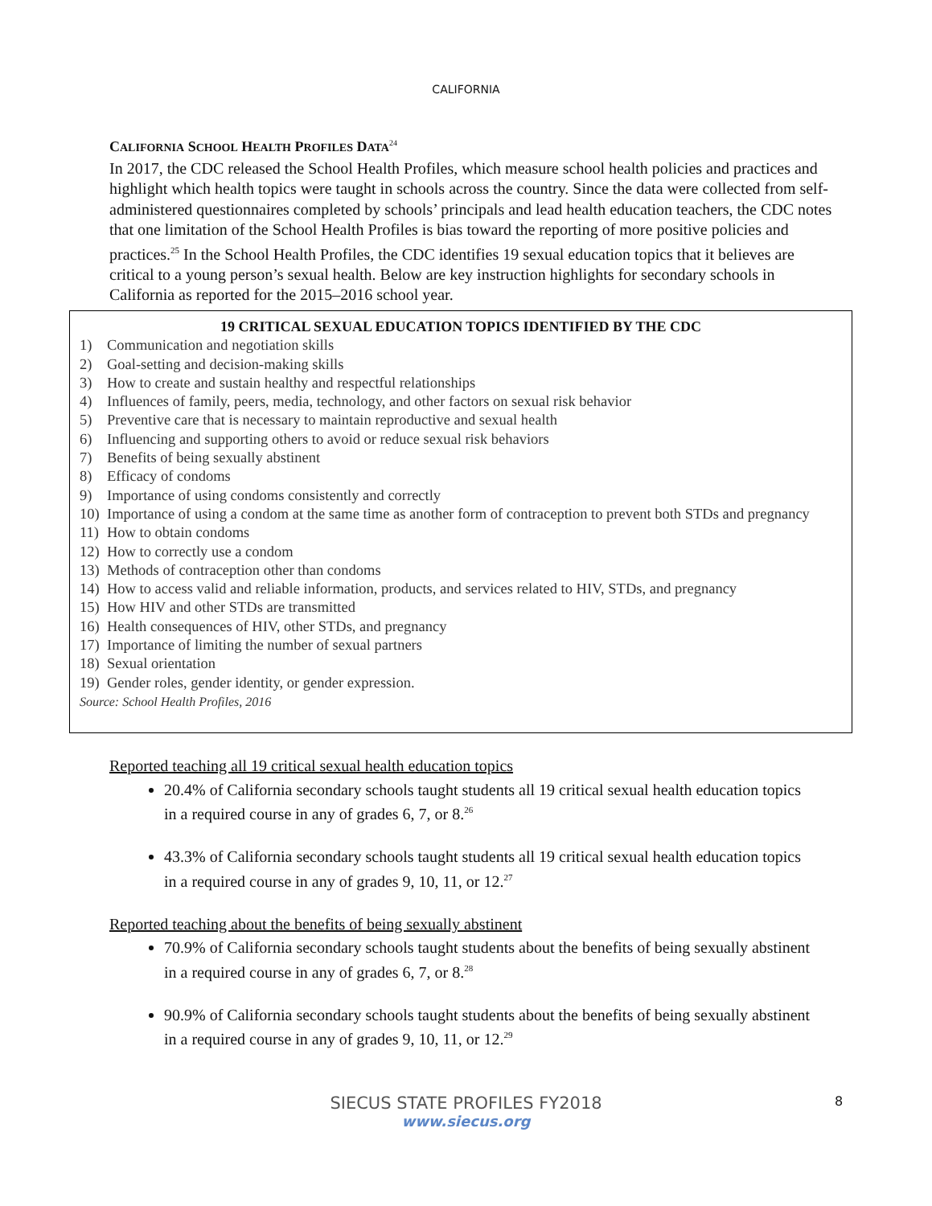CALIFORNIA
CALIFORNIA SCHOOL HEALTH PROFILES DATA<sup>24</sup>
In 2017, the CDC released the School Health Profiles, which measure school health policies and practices and highlight which health topics were taught in schools across the country. Since the data were collected from self-administered questionnaires completed by schools’ principals and lead health education teachers, the CDC notes that one limitation of the School Health Profiles is bias toward the reporting of more positive policies and practices.<sup>25</sup> In the School Health Profiles, the CDC identifies 19 sexual education topics that it believes are critical to a young person’s sexual health. Below are key instruction highlights for secondary schools in California as reported for the 2015–2016 school year.
19 CRITICAL SEXUAL EDUCATION TOPICS IDENTIFIED BY THE CDC
1) Communication and negotiation skills
2) Goal-setting and decision-making skills
3) How to create and sustain healthy and respectful relationships
4) Influences of family, peers, media, technology, and other factors on sexual risk behavior
5) Preventive care that is necessary to maintain reproductive and sexual health
6) Influencing and supporting others to avoid or reduce sexual risk behaviors
7) Benefits of being sexually abstinent
8) Efficacy of condoms
9) Importance of using condoms consistently and correctly
10) Importance of using a condom at the same time as another form of contraception to prevent both STDs and pregnancy
11) How to obtain condoms
12) How to correctly use a condom
13) Methods of contraception other than condoms
14) How to access valid and reliable information, products, and services related to HIV, STDs, and pregnancy
15) How HIV and other STDs are transmitted
16) Health consequences of HIV, other STDs, and pregnancy
17) Importance of limiting the number of sexual partners
18) Sexual orientation
19) Gender roles, gender identity, or gender expression.
Source: School Health Profiles, 2016
Reported teaching all 19 critical sexual health education topics
20.4% of California secondary schools taught students all 19 critical sexual health education topics in a required course in any of grades 6, 7, or 8.<sup>26</sup>
43.3% of California secondary schools taught students all 19 critical sexual health education topics in a required course in any of grades 9, 10, 11, or 12.<sup>27</sup>
Reported teaching about the benefits of being sexually abstinent
70.9% of California secondary schools taught students about the benefits of being sexually abstinent in a required course in any of grades 6, 7, or 8.<sup>28</sup>
90.9% of California secondary schools taught students about the benefits of being sexually abstinent in a required course in any of grades 9, 10, 11, or 12.<sup>29</sup>
SIECUS STATE PROFILES FY2018
www.siecus.org
8